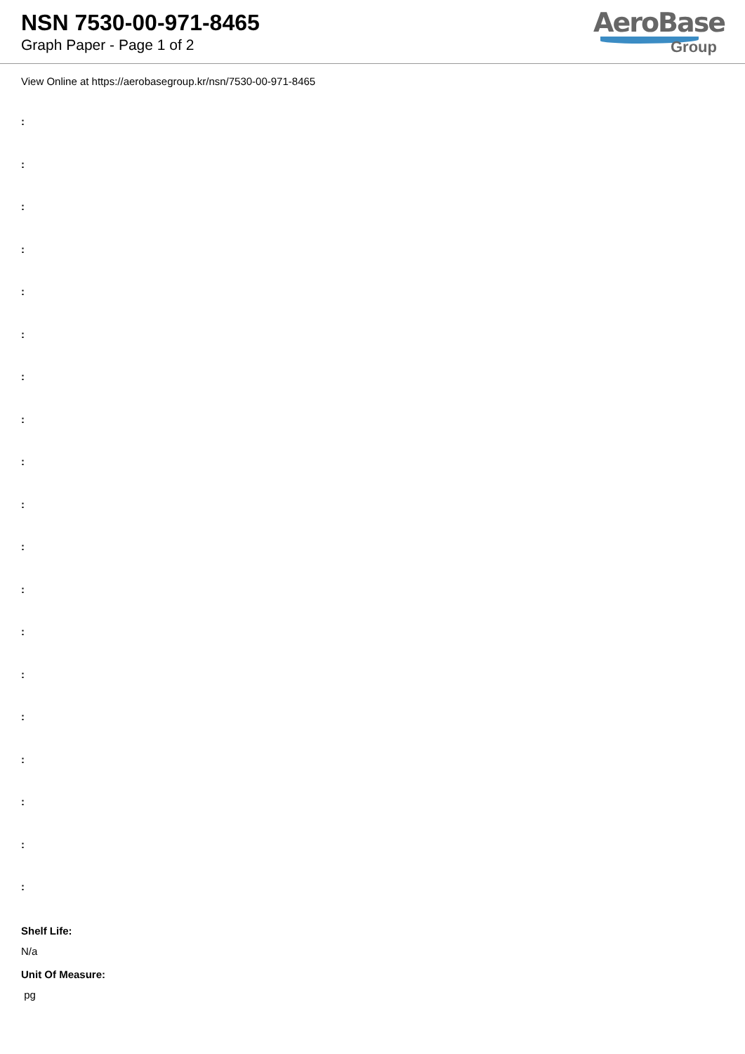NSN 7530-00-971-8465
Graph Paper - Page 1 of 2
AeroBase
Group
View Online at https://aerobasegroup.kr/nsn/7530-00-971-8465
:
:
:
:
:
:
:
:
:
:
:
:
:
:
:
:
:
:
:
Shelf Life:
N/a
Unit Of Measure:
pg